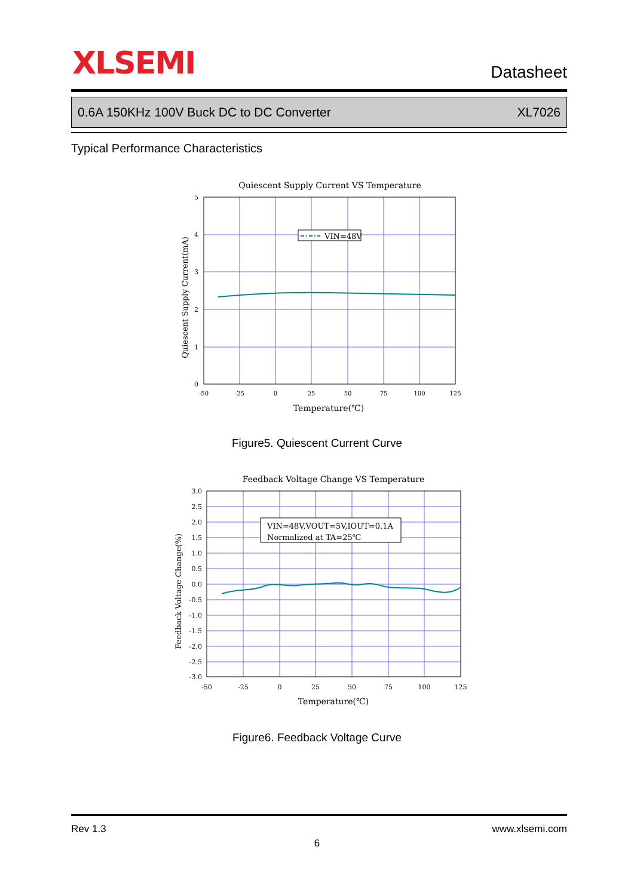XLSEMI Datasheet
0.6A 150KHz 100V Buck DC to DC Converter XL7026
Typical Performance Characteristics
Quiescent Supply Current VS Temperature
VIN=48V
5
4
3
2
1
0
-50
-25
0
25
50
75
100
125
Temperature(℃)
Quiescent Supply Current(mA)
Figure5. Quiescent Current Curve
Feedback Voltage Change VS Temperature
VIN=48V,VOUT=5V,IOUT=0.1A
Normalized at TA=25℃
3.0
2.5
2.0
1.5
1.0
0.5
0.0
-0.5
-1.0
-1.5
-2.0
-2.5
-3.0
-50
-25
0
25
50
75
100
125
Temperature(℃)
Feedback Voltage Change(%)
Figure6. Feedback Voltage Curve
Rev 1.3 www.xlsemi.com
6